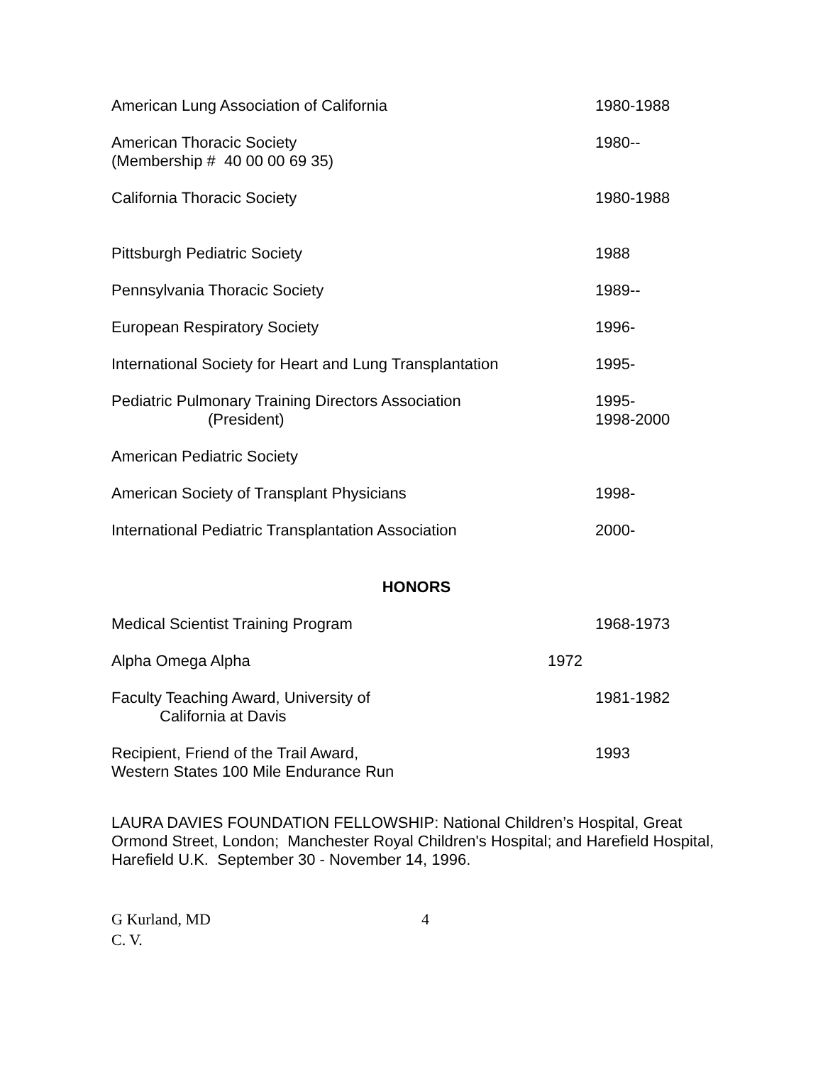American Lung Association of California 1980-1988
American Thoracic Society
(Membership # 40 00 00 69 35)
1980--
California Thoracic Society 1980-1988
Pittsburgh Pediatric Society 1988
Pennsylvania Thoracic Society 1989--
European Respiratory Society 1996-
International Society for Heart and Lung Transplantation
1995-
Pediatric Pulmonary Training Directors Association
(President)
1995-
1998-2000
American Pediatric Society
American Society of Transplant Physicians 1998-
International Pediatric Transplantation Association 2000-
HONORS
Medical Scientist Training Program 1968-1973
Alpha Omega Alpha 1972
Faculty Teaching Award, University of
California at Davis
1981-1982
Recipient, Friend of the Trail Award,
Western States 100 Mile Endurance Run
1993
LAURA DAVIES FOUNDATION FELLOWSHIP: National Children’s Hospital, Great Ormond Street, London; Manchester Royal Children's Hospital; and Harefield Hospital, Harefield U.K. September 30 - November 14, 1996.
G Kurland, MD
C. V.
4